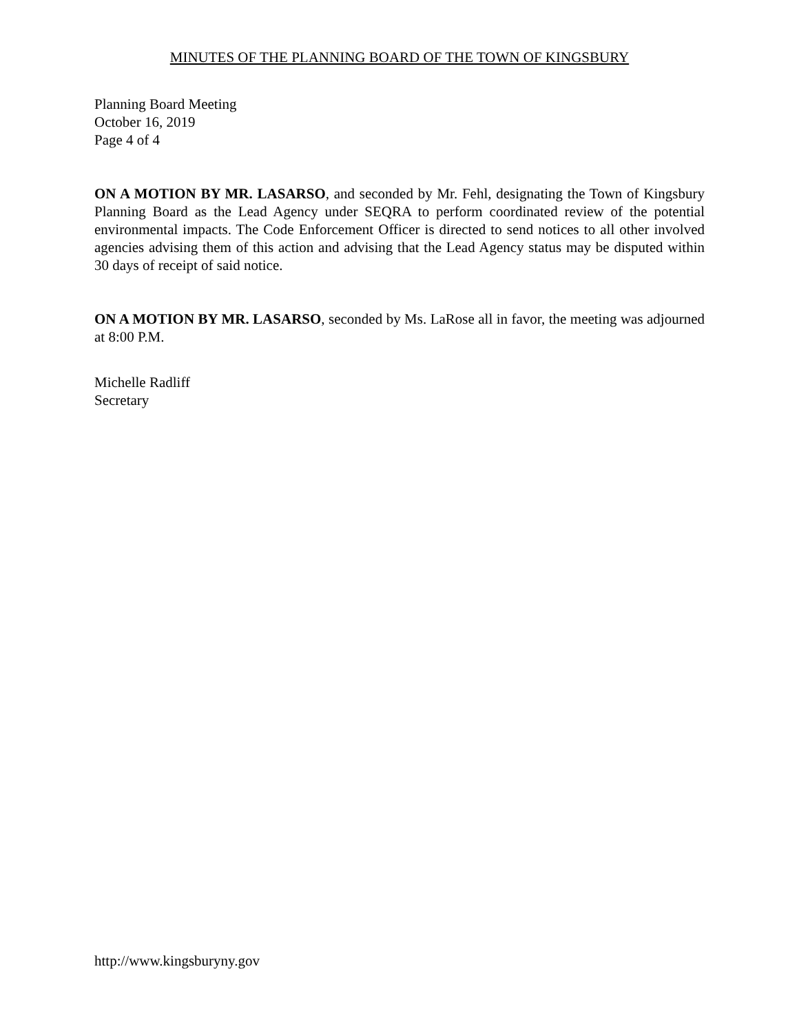MINUTES OF THE PLANNING BOARD OF THE TOWN OF KINGSBURY
Planning Board Meeting
October 16, 2019
Page 4 of 4
ON A MOTION BY MR. LASARSO, and seconded by Mr. Fehl, designating the Town of Kingsbury Planning Board as the Lead Agency under SEQRA to perform coordinated review of the potential environmental impacts. The Code Enforcement Officer is directed to send notices to all other involved agencies advising them of this action and advising that the Lead Agency status may be disputed within 30 days of receipt of said notice.
ON A MOTION BY MR. LASARSO, seconded by Ms. LaRose all in favor, the meeting was adjourned at 8:00 P.M.
Michelle Radliff
Secretary
http://www.kingsburyny.gov